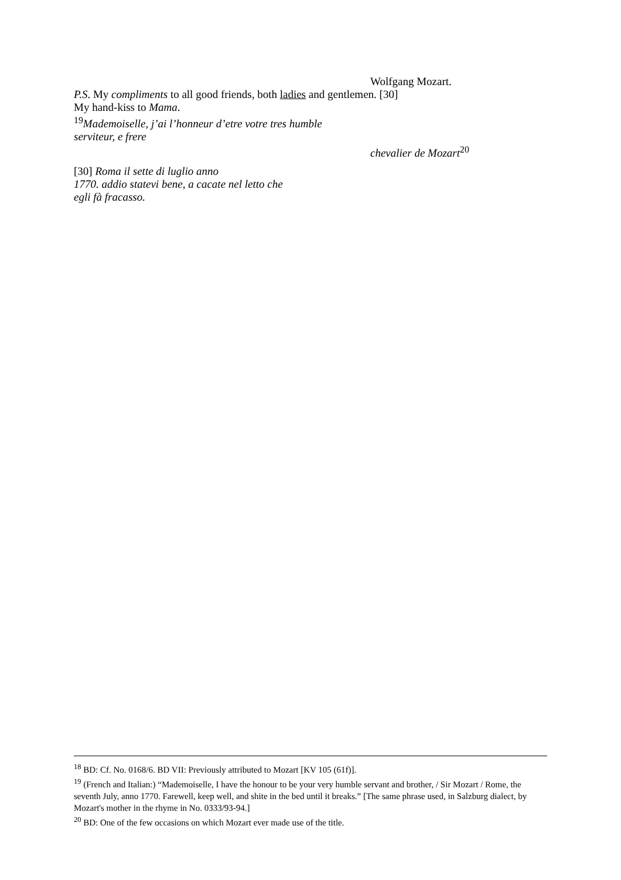Wolfgang Mozart.
P.S. My compliments to all good friends, both ladies and gentlemen. [30]
My hand-kiss to Mama.
<sup>19</sup> Mademoiselle, j’ai l’honneur d’etre votre tres humble
serviteur, e frere
chevalier de Mozart<sup>20</sup>
[30] Roma il sette di luglio anno
1770. addio statevi bene, a cacate nel letto che
egli fà fracasso.
<sup>18</sup> BD: Cf. No. 0168/6. BD VII: Previously attributed to Mozart [KV 105 (61f)].
<sup>19</sup> (French and Italian:) “Mademoiselle, I have the honour to be your very humble servant and brother, / Sir Mozart / Rome, the seventh July, anno 1770. Farewell, keep well, and shite in the bed until it breaks.” [The same phrase used, in Salzburg dialect, by Mozart's mother in the rhyme in No. 0333/93-94.]
<sup>20</sup> BD: One of the few occasions on which Mozart ever made use of the title.